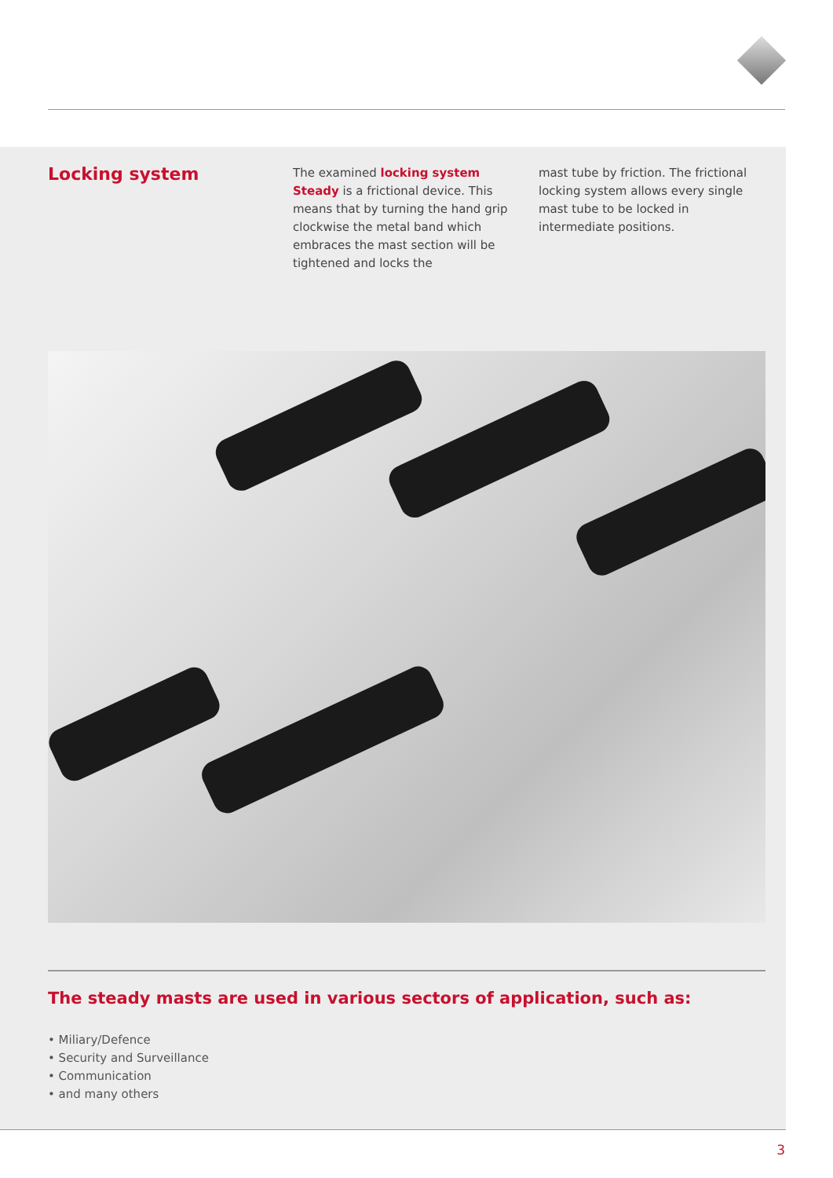Locking system
The examined locking system Steady is a frictional device. This means that by turning the hand grip clockwise the metal band which embraces the mast section will be tightened and locks the
mast tube by friction. The frictional locking system allows every single mast tube to be locked in intermediate positions.
The steady masts are used in various sectors of application, such as:
• Miliary/Defence
• Security and Surveillance
• Communication
• and many others
3